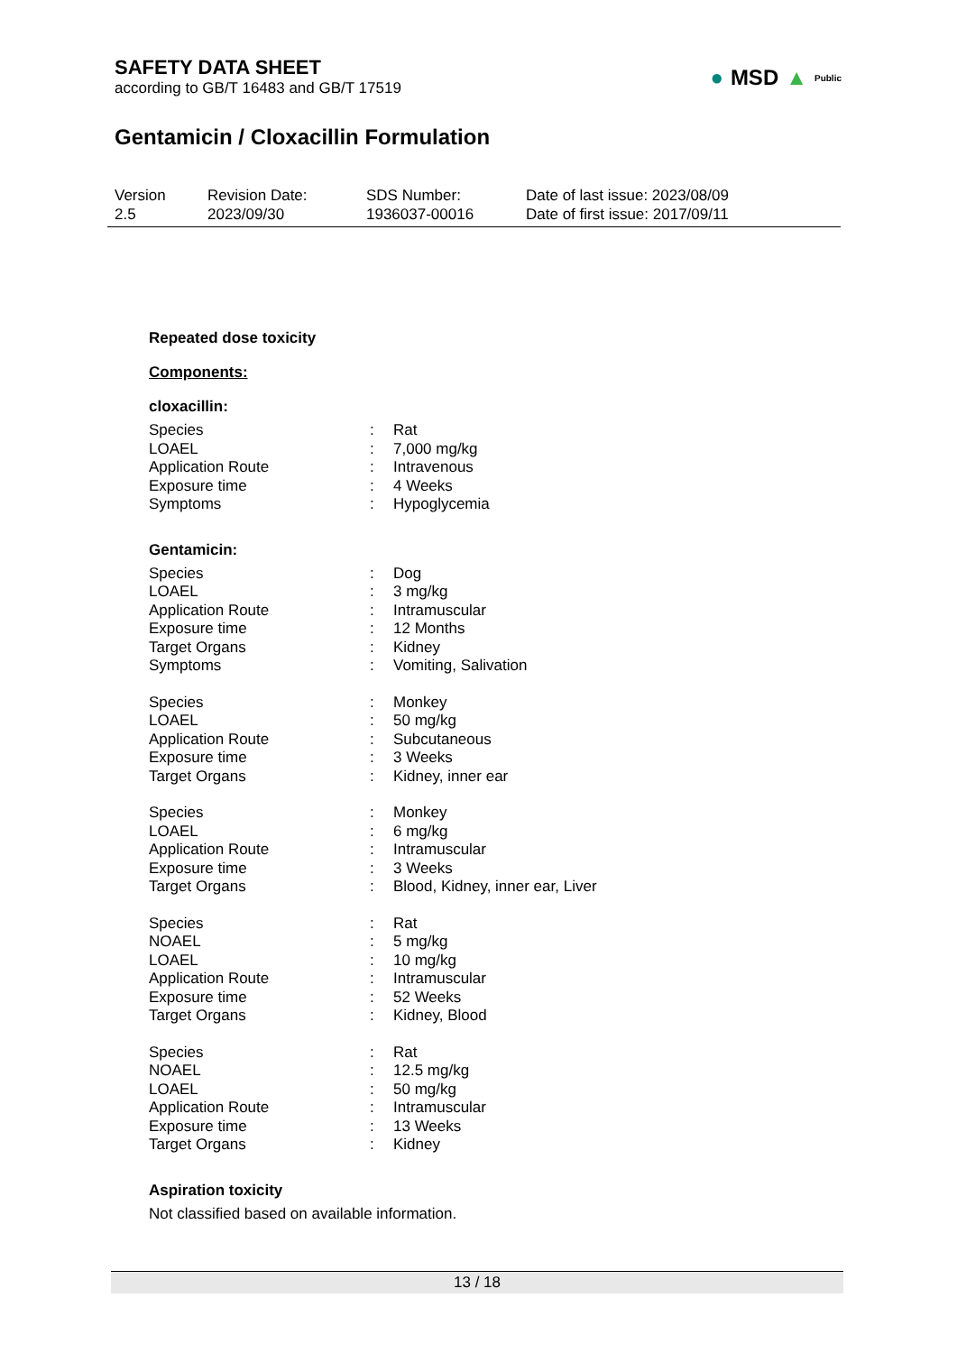SAFETY DATA SHEET
according to GB/T 16483 and GB/T 17519
Gentamicin / Cloxacillin Formulation
Version
2.5
Revision Date:
2023/09/30
SDS Number:
1936037-00016
Date of last issue: 2023/08/09
Date of first issue: 2017/09/11
● MSD ▲ Public
Repeated dose toxicity
Components:
cloxacillin:
| Species | : | Rat |
| LOAEL | : | 7,000 mg/kg |
| Application Route | : | Intravenous |
| Exposure time | : | 4 Weeks |
| Symptoms | : | Hypoglycemia |
Gentamicin:
| Species | : | Dog |
| LOAEL | : | 3 mg/kg |
| Application Route | : | Intramuscular |
| Exposure time | : | 12 Months |
| Target Organs | : | Kidney |
| Symptoms | : | Vomiting, Salivation |
| Species | : | Monkey |
| LOAEL | : | 50 mg/kg |
| Application Route | : | Subcutaneous |
| Exposure time | : | 3 Weeks |
| Target Organs | : | Kidney, inner ear |
| Species | : | Monkey |
| LOAEL | : | 6 mg/kg |
| Application Route | : | Intramuscular |
| Exposure time | : | 3 Weeks |
| Target Organs | : | Blood, Kidney, inner ear, Liver |
| Species | : | Rat |
| NOAEL | : | 5 mg/kg |
| LOAEL | : | 10 mg/kg |
| Application Route | : | Intramuscular |
| Exposure time | : | 52 Weeks |
| Target Organs | : | Kidney, Blood |
| Species | : | Rat |
| NOAEL | : | 12.5 mg/kg |
| LOAEL | : | 50 mg/kg |
| Application Route | : | Intramuscular |
| Exposure time | : | 13 Weeks |
| Target Organs | : | Kidney |
Aspiration toxicity
Not classified based on available information.
13 / 18